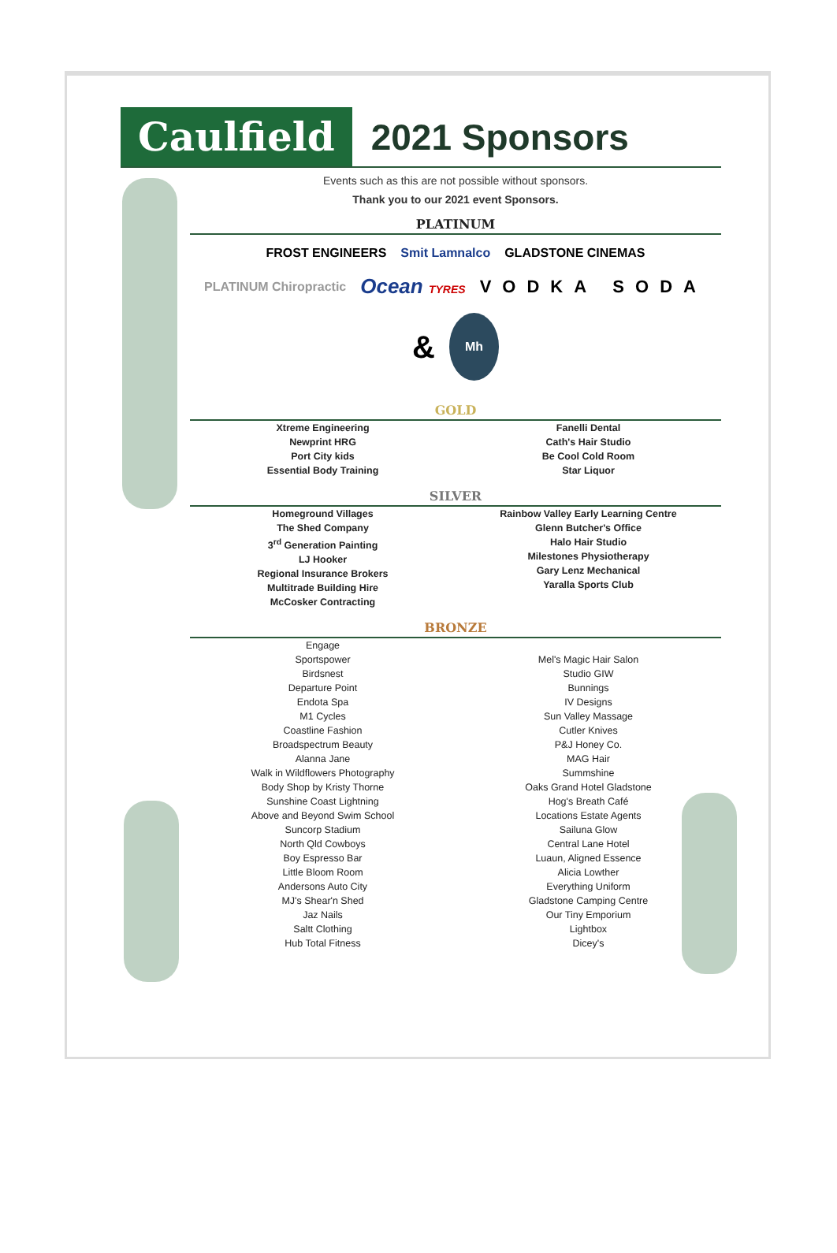Caulfield
2021 Sponsors
Events such as this are not possible without sponsors.
Thank you to our 2021 event Sponsors.
PLATINUM
FROST ENGINEERS Smit Lamnalco GLADSTONE CINEMAS PLATINUM Chiropractic Ocean TYRES VODKA SODA & Mh
GOLD
Xtreme Engineering
Newprint HRG
Port City kids
Essential Body Training
Fanelli Dental
Cath's Hair Studio
Be Cool Cold Room
Star Liquor
SILVER
Homeground Villages
The Shed Company
3<sup>rd</sup> Generation Painting
LJ Hooker
Regional Insurance Brokers
Multitrade Building Hire
McCosker Contracting
Rainbow Valley Early Learning Centre
Glenn Butcher's Office
Halo Hair Studio
Milestones Physiotherapy
Gary Lenz Mechanical
Yaralla Sports Club
BRONZE
Engage
Sportspower
Birdsnest
Departure Point
Endota Spa
M1 Cycles
Coastline Fashion
Broadspectrum Beauty
Alanna Jane
Walk in Wildflowers Photography
Body Shop by Kristy Thorne
Sunshine Coast Lightning
Above and Beyond Swim School
Suncorp Stadium
North Qld Cowboys
Boy Espresso Bar
Little Bloom Room
Andersons Auto City
MJ's Shear'n Shed
Jaz Nails
Saltt Clothing
Hub Total Fitness
Mel's Magic Hair Salon
Studio GIW
Bunnings
IV Designs
Sun Valley Massage
Cutler Knives
P&J Honey Co.
MAG Hair
Summshine
Oaks Grand Hotel Gladstone
Hog's Breath Café
Locations Estate Agents
Sailuna Glow
Central Lane Hotel
Luaun, Aligned Essence
Alicia Lowther
Everything Uniform
Gladstone Camping Centre
Our Tiny Emporium
Lightbox
Dicey's